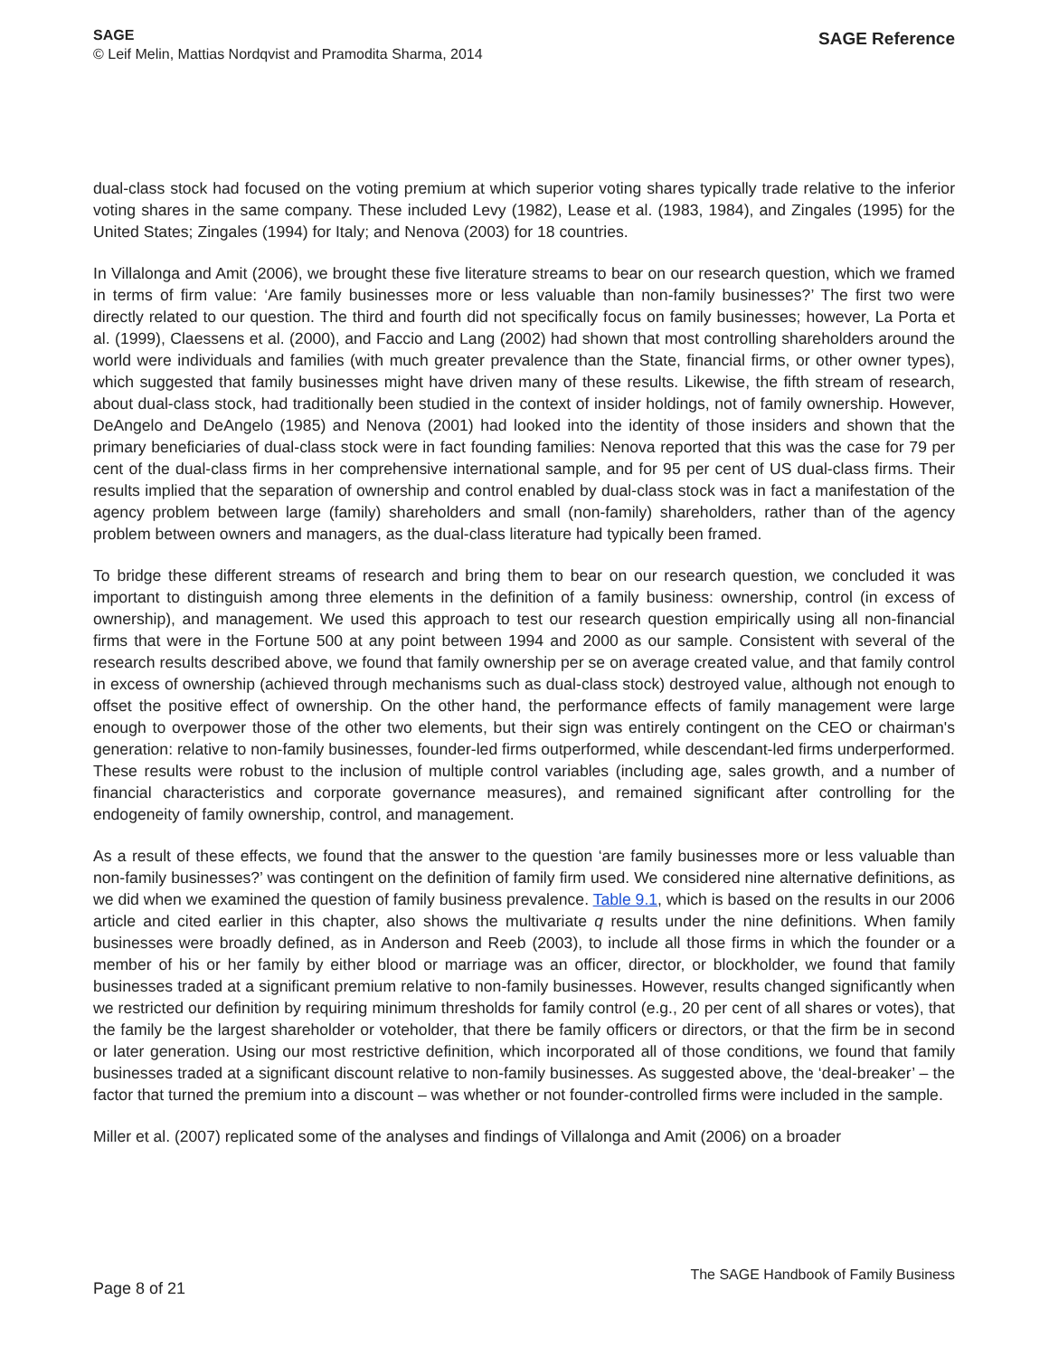SAGE
© Leif Melin, Mattias Nordqvist and Pramodita Sharma, 2014
SAGE Reference
dual-class stock had focused on the voting premium at which superior voting shares typically trade relative to the inferior voting shares in the same company. These included Levy (1982), Lease et al. (1983, 1984), and Zingales (1995) for the United States; Zingales (1994) for Italy; and Nenova (2003) for 18 countries.
In Villalonga and Amit (2006), we brought these five literature streams to bear on our research question, which we framed in terms of firm value: ‘Are family businesses more or less valuable than non-family businesses?’ The first two were directly related to our question. The third and fourth did not specifically focus on family businesses; however, La Porta et al. (1999), Claessens et al. (2000), and Faccio and Lang (2002) had shown that most controlling shareholders around the world were individuals and families (with much greater prevalence than the State, financial firms, or other owner types), which suggested that family businesses might have driven many of these results. Likewise, the fifth stream of research, about dual-class stock, had traditionally been studied in the context of insider holdings, not of family ownership. However, DeAngelo and DeAngelo (1985) and Nenova (2001) had looked into the identity of those insiders and shown that the primary beneficiaries of dual-class stock were in fact founding families: Nenova reported that this was the case for 79 per cent of the dual-class firms in her comprehensive international sample, and for 95 per cent of US dual-class firms. Their results implied that the separation of ownership and control enabled by dual-class stock was in fact a manifestation of the agency problem between large (family) shareholders and small (non-family) shareholders, rather than of the agency problem between owners and managers, as the dual-class literature had typically been framed.
To bridge these different streams of research and bring them to bear on our research question, we concluded it was important to distinguish among three elements in the definition of a family business: ownership, control (in excess of ownership), and management. We used this approach to test our research question empirically using all non-financial firms that were in the Fortune 500 at any point between 1994 and 2000 as our sample. Consistent with several of the research results described above, we found that family ownership per se on average created value, and that family control in excess of ownership (achieved through mechanisms such as dual-class stock) destroyed value, although not enough to offset the positive effect of ownership. On the other hand, the performance effects of family management were large enough to overpower those of the other two elements, but their sign was entirely contingent on the CEO or chairman's generation: relative to non-family businesses, founder-led firms outperformed, while descendant-led firms underperformed. These results were robust to the inclusion of multiple control variables (including age, sales growth, and a number of financial characteristics and corporate governance measures), and remained significant after controlling for the endogeneity of family ownership, control, and management.
As a result of these effects, we found that the answer to the question ‘are family businesses more or less valuable than non-family businesses?’ was contingent on the definition of family firm used. We considered nine alternative definitions, as we did when we examined the question of family business prevalence. Table 9.1, which is based on the results in our 2006 article and cited earlier in this chapter, also shows the multivariate q results under the nine definitions. When family businesses were broadly defined, as in Anderson and Reeb (2003), to include all those firms in which the founder or a member of his or her family by either blood or marriage was an officer, director, or blockholder, we found that family businesses traded at a significant premium relative to non-family businesses. However, results changed significantly when we restricted our definition by requiring minimum thresholds for family control (e.g., 20 per cent of all shares or votes), that the family be the largest shareholder or voteholder, that there be family officers or directors, or that the firm be in second or later generation. Using our most restrictive definition, which incorporated all of those conditions, we found that family businesses traded at a significant discount relative to non-family businesses. As suggested above, the ‘deal-breaker’ – the factor that turned the premium into a discount – was whether or not founder-controlled firms were included in the sample.
Miller et al. (2007) replicated some of the analyses and findings of Villalonga and Amit (2006) on a broader
Page 8 of 21
The SAGE Handbook of Family Business